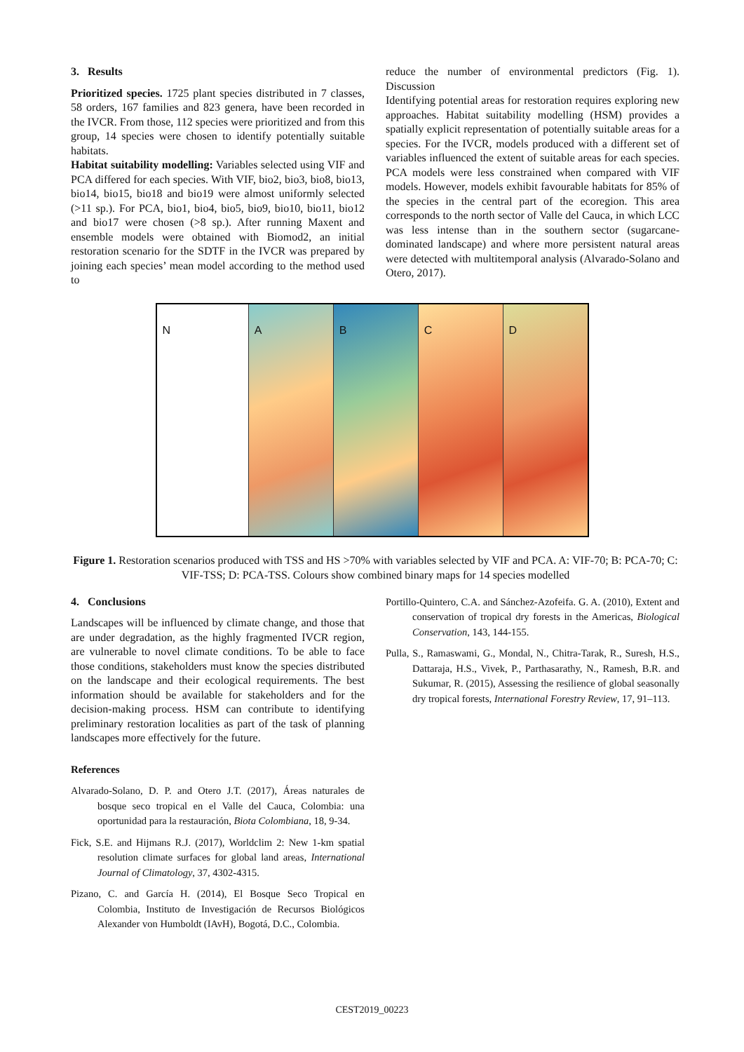3. Results
Prioritized species. 1725 plant species distributed in 7 classes, 58 orders, 167 families and 823 genera, have been recorded in the IVCR. From those, 112 species were prioritized and from this group, 14 species were chosen to identify potentially suitable habitats.
Habitat suitability modelling: Variables selected using VIF and PCA differed for each species. With VIF, bio2, bio3, bio8, bio13, bio14, bio15, bio18 and bio19 were almost uniformly selected (>11 sp.). For PCA, bio1, bio4, bio5, bio9, bio10, bio11, bio12 and bio17 were chosen (>8 sp.). After running Maxent and ensemble models were obtained with Biomod2, an initial restoration scenario for the SDTF in the IVCR was prepared by joining each species’ mean model according to the method used to
reduce the number of environmental predictors (Fig. 1). Discussion
Identifying potential areas for restoration requires exploring new approaches. Habitat suitability modelling (HSM) provides a spatially explicit representation of potentially suitable areas for a species. For the IVCR, models produced with a different set of variables influenced the extent of suitable areas for each species. PCA models were less constrained when compared with VIF models. However, models exhibit favourable habitats for 85% of the species in the central part of the ecoregion. This area corresponds to the north sector of Valle del Cauca, in which LCC was less intense than in the southern sector (sugarcane-dominated landscape) and where more persistent natural areas were detected with multitemporal analysis (Alvarado-Solano and Otero, 2017).
N A B C D
Figure 1. Restoration scenarios produced with TSS and HS >70% with variables selected by VIF and PCA. A: VIF-70; B: PCA-70; C: VIF-TSS; D: PCA-TSS. Colours show combined binary maps for 14 species modelled
4. Conclusions
Landscapes will be influenced by climate change, and those that are under degradation, as the highly fragmented IVCR region, are vulnerable to novel climate conditions. To be able to face those conditions, stakeholders must know the species distributed on the landscape and their ecological requirements. The best information should be available for stakeholders and for the decision-making process. HSM can contribute to identifying preliminary restoration localities as part of the task of planning landscapes more effectively for the future.
References
Alvarado-Solano, D. P. and Otero J.T. (2017), Áreas naturales de bosque seco tropical en el Valle del Cauca, Colombia: una oportunidad para la restauración, Biota Colombiana, 18, 9-34.
Fick, S.E. and Hijmans R.J. (2017), Worldclim 2: New 1-km spatial resolution climate surfaces for global land areas, International Journal of Climatology, 37, 4302-4315.
Pizano, C. and García H. (2014), El Bosque Seco Tropical en Colombia, Instituto de Investigación de Recursos Biológicos Alexander von Humboldt (IAvH), Bogotá, D.C., Colombia.
Portillo-Quintero, C.A. and Sánchez-Azofeifa. G. A. (2010), Extent and conservation of tropical dry forests in the Americas, Biological Conservation, 143, 144-155.
Pulla, S., Ramaswami, G., Mondal, N., Chitra-Tarak, R., Suresh, H.S., Dattaraja, H.S., Vivek, P., Parthasarathy, N., Ramesh, B.R. and Sukumar, R. (2015), Assessing the resilience of global seasonally dry tropical forests, International Forestry Review, 17, 91–113.
CEST2019_00223